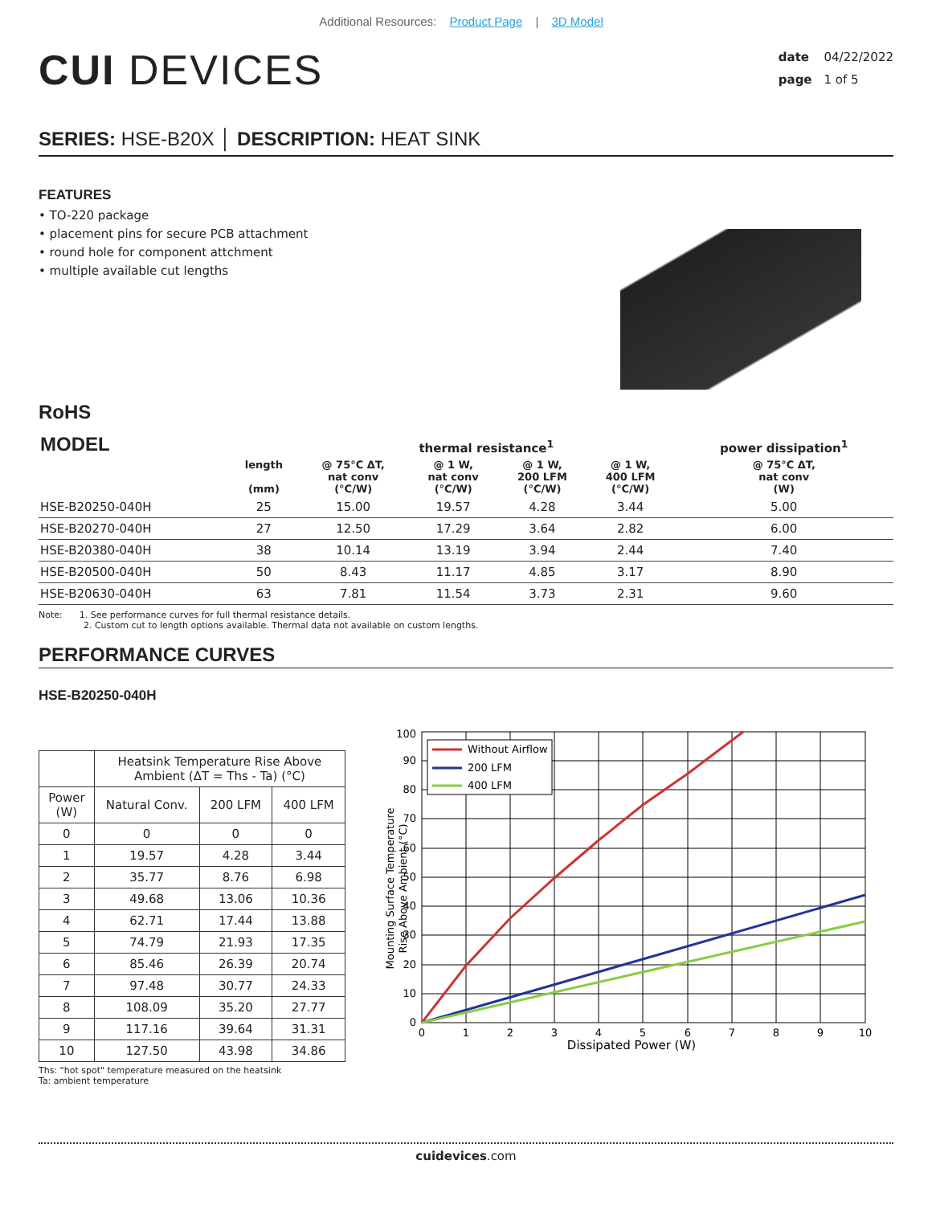Additional Resources: Product Page | 3D Model
CUI DEVICES
date 04/22/2022
page 1 of 5
SERIES: HSE-B20X │ DESCRIPTION: HEAT SINK
FEATURES
• TO-220 package
• placement pins for secure PCB attachment
• round hole for component attchment
• multiple available cut lengths
RoHS
| MODEL | | thermal resistance<sup>1</sup> | | | | power dissipation<sup>1</sup> |
| --- | --- | --- | --- | --- | --- | --- |
| | length (mm) | @ 75°C ΔT, nat conv (°C/W) | @ 1 W, nat conv (°C/W) | @ 1 W, 200 LFM (°C/W) | @ 1 W, 400 LFM (°C/W) | @ 75°C ΔT, nat conv (W) |
| HSE-B20250-040H | 25 | 15.00 | 19.57 | 4.28 | 3.44 | 5.00 |
| HSE-B20270-040H | 27 | 12.50 | 17.29 | 3.64 | 2.82 | 6.00 |
| HSE-B20380-040H | 38 | 10.14 | 13.19 | 3.94 | 2.44 | 7.40 |
| HSE-B20500-040H | 50 | 8.43 | 11.17 | 4.85 | 3.17 | 8.90 |
| HSE-B20630-040H | 63 | 7.81 | 11.54 | 3.73 | 2.31 | 9.60 |
Note: 1. See performance curves for full thermal resistance details.
2. Custom cut to length options available. Thermal data not available on custom lengths.
PERFORMANCE CURVES
HSE-B20250-040H
| | Heatsink Temperature Rise Above Ambient (ΔT = Ths - Ta) (°C) | | |
| --- | --- | --- | --- |
| Power (W) | Natural Conv. | 200 LFM | 400 LFM |
| 0 | 0 | 0 | 0 |
| 1 | 19.57 | 4.28 | 3.44 |
| 2 | 35.77 | 8.76 | 6.98 |
| 3 | 49.68 | 13.06 | 10.36 |
| 4 | 62.71 | 17.44 | 13.88 |
| 5 | 74.79 | 21.93 | 17.35 |
| 6 | 85.46 | 26.39 | 20.74 |
| 7 | 97.48 | 30.77 | 24.33 |
| 8 | 108.09 | 35.20 | 27.77 |
| 9 | 117.16 | 39.64 | 31.31 |
| 10 | 127.50 | 43.98 | 34.86 |
Ths: "hot spot" temperature measured on the heatsink
Ta: ambient temperature
Mounting Surface Temperature
Rise Above Ambient (°C)
0
10
20
30
40
50
60
70
80
90
100
0
1
2
3
4
5
6
7
8
9
10
Dissipated Power (W)
Without Airflow
200 LFM
400 LFM
cuidevices.com